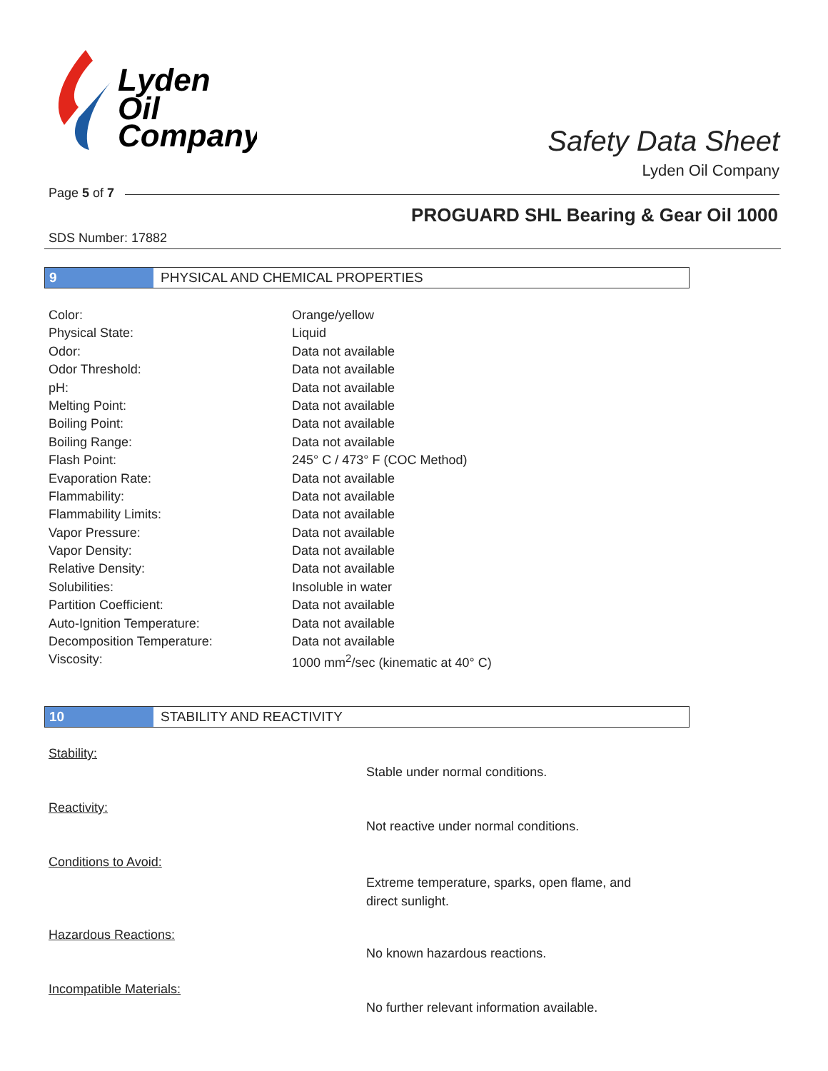Lyden
Oil
Company
Safety Data Sheet
Lyden Oil Company
Page 5 of 7
PROGUARD SHL Bearing & Gear Oil 1000
SDS Number: 17882
9 PHYSICAL AND CHEMICAL PROPERTIES
| Color: | Orange/yellow |
| Physical State: | Liquid |
| Odor: | Data not available |
| Odor Threshold: | Data not available |
| pH: | Data not available |
| Melting Point: | Data not available |
| Boiling Point: | Data not available |
| Boiling Range: | Data not available |
| Flash Point: | 245° C / 473° F (COC Method) |
| Evaporation Rate: | Data not available |
| Flammability: | Data not available |
| Flammability Limits: | Data not available |
| Vapor Pressure: | Data not available |
| Vapor Density: | Data not available |
| Relative Density: | Data not available |
| Solubilities: | Insoluble in water |
| Partition Coefficient: | Data not available |
| Auto-Ignition Temperature: | Data not available |
| Decomposition Temperature: | Data not available |
| Viscosity: | 1000 mm<sup>2</sup>/sec (kinematic at 40° C) |
10 STABILITY AND REACTIVITY
| Stability: | Stable under normal conditions. |
| Reactivity: | Not reactive under normal conditions. |
| Conditions to Avoid: | Extreme temperature, sparks, open flame, and direct sunlight. |
| Hazardous Reactions: | No known hazardous reactions. |
| Incompatible Materials: | No further relevant information available. |